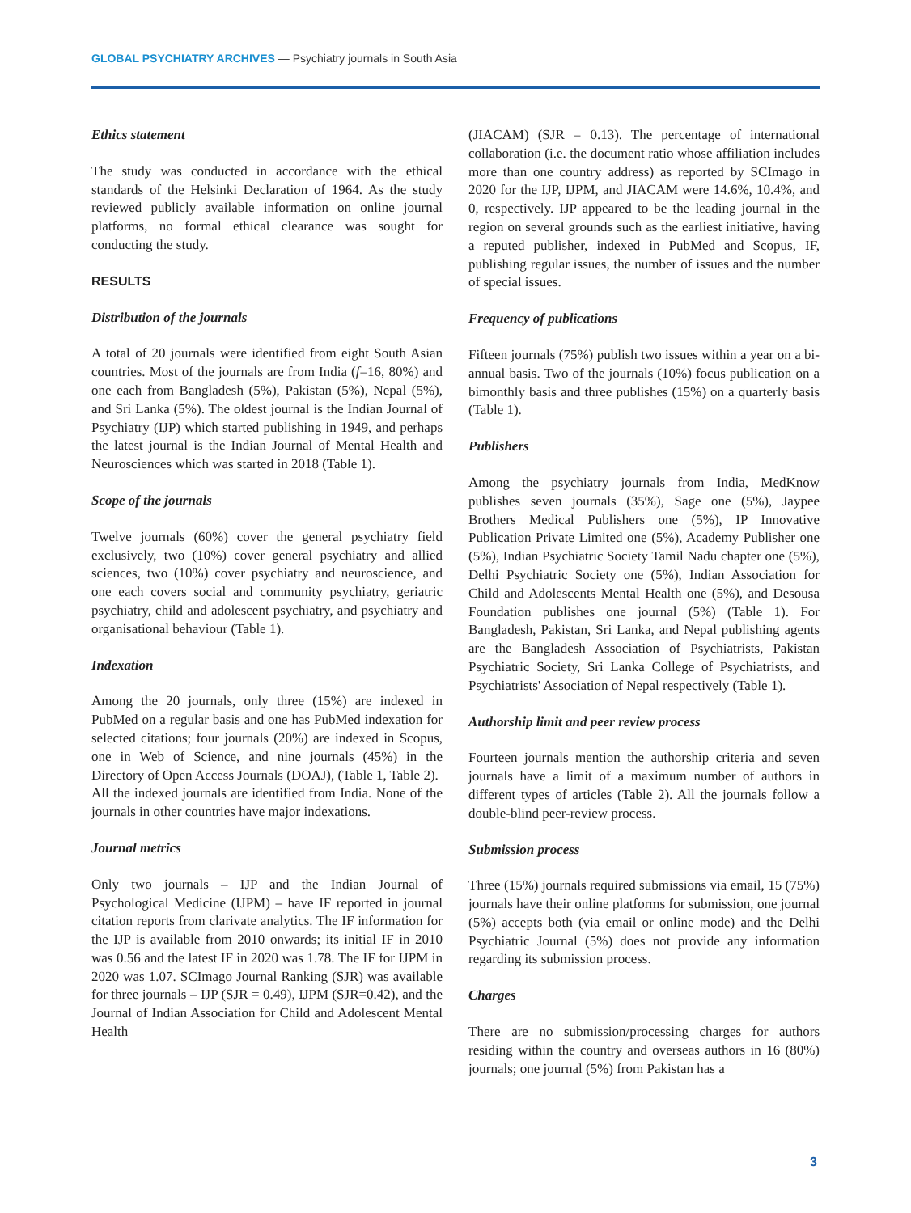GLOBAL PSYCHIATRY ARCHIVES — Psychiatry journals in South Asia
Ethics statement
The study was conducted in accordance with the ethical standards of the Helsinki Declaration of 1964. As the study reviewed publicly available information on online journal platforms, no formal ethical clearance was sought for conducting the study.
RESULTS
Distribution of the journals
A total of 20 journals were identified from eight South Asian countries. Most of the journals are from India (f=16, 80%) and one each from Bangladesh (5%), Pakistan (5%), Nepal (5%), and Sri Lanka (5%). The oldest journal is the Indian Journal of Psychiatry (IJP) which started publishing in 1949, and perhaps the latest journal is the Indian Journal of Mental Health and Neurosciences which was started in 2018 (Table 1).
Scope of the journals
Twelve journals (60%) cover the general psychiatry field exclusively, two (10%) cover general psychiatry and allied sciences, two (10%) cover psychiatry and neuroscience, and one each covers social and community psychiatry, geriatric psychiatry, child and adolescent psychiatry, and psychiatry and organisational behaviour (Table 1).
Indexation
Among the 20 journals, only three (15%) are indexed in PubMed on a regular basis and one has PubMed indexation for selected citations; four journals (20%) are indexed in Scopus, one in Web of Science, and nine journals (45%) in the Directory of Open Access Journals (DOAJ), (Table 1, Table 2).
All the indexed journals are identified from India. None of the journals in other countries have major indexations.
Journal metrics
Only two journals – IJP and the Indian Journal of Psychological Medicine (IJPM) – have IF reported in journal citation reports from clarivate analytics. The IF information for the IJP is available from 2010 onwards; its initial IF in 2010 was 0.56 and the latest IF in 2020 was 1.78. The IF for IJPM in 2020 was 1.07. SCImago Journal Ranking (SJR) was available for three journals – IJP (SJR = 0.49), IJPM (SJR=0.42), and the Journal of Indian Association for Child and Adolescent Mental Health
(JIACAM) (SJR = 0.13). The percentage of international collaboration (i.e. the document ratio whose affiliation includes more than one country address) as reported by SCImago in 2020 for the IJP, IJPM, and JIACAM were 14.6%, 10.4%, and 0, respectively. IJP appeared to be the leading journal in the region on several grounds such as the earliest initiative, having a reputed publisher, indexed in PubMed and Scopus, IF, publishing regular issues, the number of issues and the number of special issues.
Frequency of publications
Fifteen journals (75%) publish two issues within a year on a bi-annual basis. Two of the journals (10%) focus publication on a bimonthly basis and three publishes (15%) on a quarterly basis (Table 1).
Publishers
Among the psychiatry journals from India, MedKnow publishes seven journals (35%), Sage one (5%), Jaypee Brothers Medical Publishers one (5%), IP Innovative Publication Private Limited one (5%), Academy Publisher one (5%), Indian Psychiatric Society Tamil Nadu chapter one (5%), Delhi Psychiatric Society one (5%), Indian Association for Child and Adolescents Mental Health one (5%), and Desousa Foundation publishes one journal (5%) (Table 1). For Bangladesh, Pakistan, Sri Lanka, and Nepal publishing agents are the Bangladesh Association of Psychiatrists, Pakistan Psychiatric Society, Sri Lanka College of Psychiatrists, and Psychiatrists' Association of Nepal respectively (Table 1).
Authorship limit and peer review process
Fourteen journals mention the authorship criteria and seven journals have a limit of a maximum number of authors in different types of articles (Table 2). All the journals follow a double-blind peer-review process.
Submission process
Three (15%) journals required submissions via email, 15 (75%) journals have their online platforms for submission, one journal (5%) accepts both (via email or online mode) and the Delhi Psychiatric Journal (5%) does not provide any information regarding its submission process.
Charges
There are no submission/processing charges for authors residing within the country and overseas authors in 16 (80%) journals; one journal (5%) from Pakistan has a
3